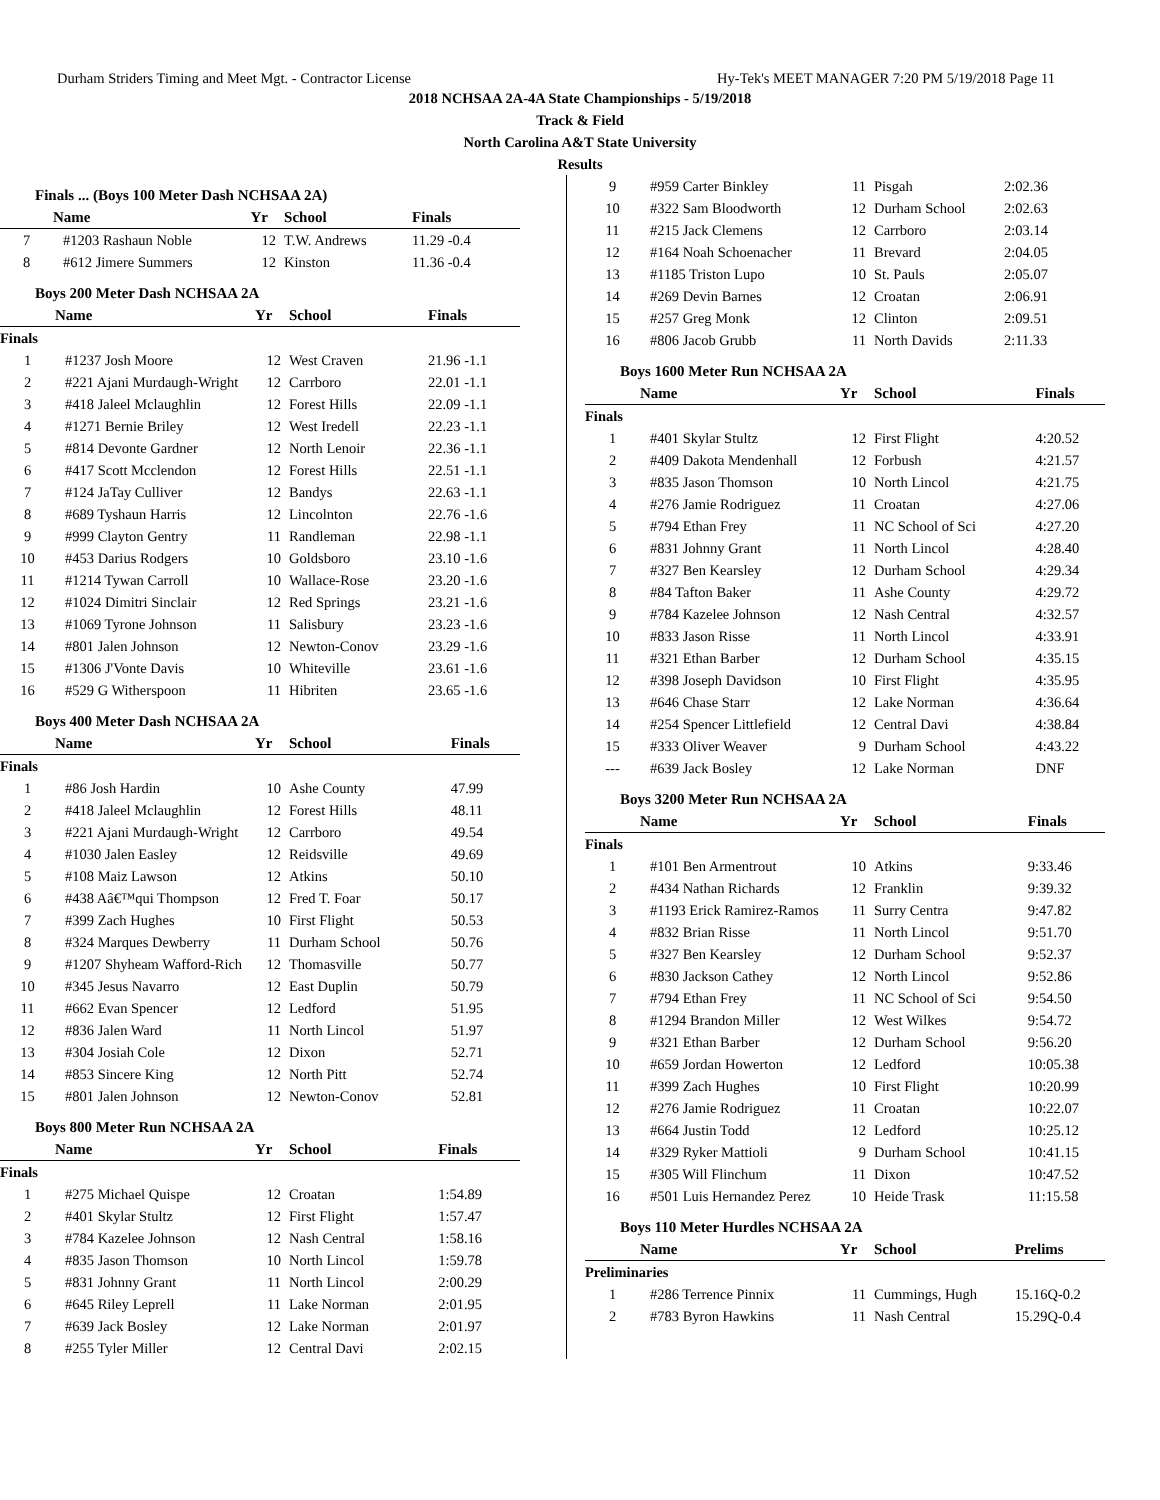Durham Striders Timing and Meet Mgt. - Contractor License Hy-Tek's MEET MANAGER 7:20 PM 5/19/2018 Page 11
2018 NCHSAA 2A-4A State Championships - 5/19/2018
Track & Field
North Carolina A&T State University
Results
Finals ... (Boys 100 Meter Dash NCHSAA 2A)
| | Name | Yr | School | Finals |
| --- | --- | --- | --- | --- |
| 7 | #1203 Rashaun Noble | 12 | T.W. Andrews | 11.29 -0.4 |
| 8 | #612 Jimere Summers | 12 | Kinston | 11.36 -0.4 |
Boys 200 Meter Dash NCHSAA 2A
| | Name | Yr | School | Finals |
| --- | --- | --- | --- | --- |
| Finals | | | | |
| 1 | #1237 Josh Moore | 12 | West Craven | 21.96 -1.1 |
| 2 | #221 Ajani Murdaugh-Wright | 12 | Carrboro | 22.01 -1.1 |
| 3 | #418 Jaleel Mclaughlin | 12 | Forest Hills | 22.09 -1.1 |
| 4 | #1271 Bernie Briley | 12 | West Iredell | 22.23 -1.1 |
| 5 | #814 Devonte Gardner | 12 | North Lenoir | 22.36 -1.1 |
| 6 | #417 Scott Mcclendon | 12 | Forest Hills | 22.51 -1.1 |
| 7 | #124 JaTay Culliver | 12 | Bandys | 22.63 -1.1 |
| 8 | #689 Tyshaun Harris | 12 | Lincolnton | 22.76 -1.6 |
| 9 | #999 Clayton Gentry | 11 | Randleman | 22.98 -1.1 |
| 10 | #453 Darius Rodgers | 10 | Goldsboro | 23.10 -1.6 |
| 11 | #1214 Tywan Carroll | 10 | Wallace-Rose | 23.20 -1.6 |
| 12 | #1024 Dimitri Sinclair | 12 | Red Springs | 23.21 -1.6 |
| 13 | #1069 Tyrone Johnson | 11 | Salisbury | 23.23 -1.6 |
| 14 | #801 Jalen Johnson | 12 | Newton-Conov | 23.29 -1.6 |
| 15 | #1306 J'Vonte Davis | 10 | Whiteville | 23.61 -1.6 |
| 16 | #529 G Witherspoon | 11 | Hibriten | 23.65 -1.6 |
Boys 400 Meter Dash NCHSAA 2A
| | Name | Yr | School | Finals |
| --- | --- | --- | --- | --- |
| Finals | | | | |
| 1 | #86 Josh Hardin | 10 | Ashe County | 47.99 |
| 2 | #418 Jaleel Mclaughlin | 12 | Forest Hills | 48.11 |
| 3 | #221 Ajani Murdaugh-Wright | 12 | Carrboro | 49.54 |
| 4 | #1030 Jalen Easley | 12 | Reidsville | 49.69 |
| 5 | #108 Maiz Lawson | 12 | Atkins | 50.10 |
| 6 | #438 Aâ€™qui Thompson | 12 | Fred T. Foar | 50.17 |
| 7 | #399 Zach Hughes | 10 | First Flight | 50.53 |
| 8 | #324 Marques Dewberry | 11 | Durham School | 50.76 |
| 9 | #1207 Shyheam Wafford-Rich | 12 | Thomasville | 50.77 |
| 10 | #345 Jesus Navarro | 12 | East Duplin | 50.79 |
| 11 | #662 Evan Spencer | 12 | Ledford | 51.95 |
| 12 | #836 Jalen Ward | 11 | North Lincol | 51.97 |
| 13 | #304 Josiah Cole | 12 | Dixon | 52.71 |
| 14 | #853 Sincere King | 12 | North Pitt | 52.74 |
| 15 | #801 Jalen Johnson | 12 | Newton-Conov | 52.81 |
Boys 800 Meter Run NCHSAA 2A
| | Name | Yr | School | Finals |
| --- | --- | --- | --- | --- |
| Finals | | | | |
| 1 | #275 Michael Quispe | 12 | Croatan | 1:54.89 |
| 2 | #401 Skylar Stultz | 12 | First Flight | 1:57.47 |
| 3 | #784 Kazelee Johnson | 12 | Nash Central | 1:58.16 |
| 4 | #835 Jason Thomson | 10 | North Lincol | 1:59.78 |
| 5 | #831 Johnny Grant | 11 | North Lincol | 2:00.29 |
| 6 | #645 Riley Leprell | 11 | Lake Norman | 2:01.95 |
| 7 | #639 Jack Bosley | 12 | Lake Norman | 2:01.97 |
| 8 | #255 Tyler Miller | 12 | Central Davi | 2:02.15 |
| 9 | #959 Carter Binkley | 11 | Pisgah | 2:02.36 |
| 10 | #322 Sam Bloodworth | 12 | Durham School | 2:02.63 |
| 11 | #215 Jack Clemens | 12 | Carrboro | 2:03.14 |
| 12 | #164 Noah Schoenacher | 11 | Brevard | 2:04.05 |
| 13 | #1185 Triston Lupo | 10 | St. Pauls | 2:05.07 |
| 14 | #269 Devin Barnes | 12 | Croatan | 2:06.91 |
| 15 | #257 Greg Monk | 12 | Clinton | 2:09.51 |
| 16 | #806 Jacob Grubb | 11 | North Davids | 2:11.33 |
Boys 1600 Meter Run NCHSAA 2A
| | Name | Yr | School | Finals |
| --- | --- | --- | --- | --- |
| Finals | | | | |
| 1 | #401 Skylar Stultz | 12 | First Flight | 4:20.52 |
| 2 | #409 Dakota Mendenhall | 12 | Forbush | 4:21.57 |
| 3 | #835 Jason Thomson | 10 | North Lincol | 4:21.75 |
| 4 | #276 Jamie Rodriguez | 11 | Croatan | 4:27.06 |
| 5 | #794 Ethan Frey | 11 | NC School of Sci | 4:27.20 |
| 6 | #831 Johnny Grant | 11 | North Lincol | 4:28.40 |
| 7 | #327 Ben Kearsley | 12 | Durham School | 4:29.34 |
| 8 | #84 Tafton Baker | 11 | Ashe County | 4:29.72 |
| 9 | #784 Kazelee Johnson | 12 | Nash Central | 4:32.57 |
| 10 | #833 Jason Risse | 11 | North Lincol | 4:33.91 |
| 11 | #321 Ethan Barber | 12 | Durham School | 4:35.15 |
| 12 | #398 Joseph Davidson | 10 | First Flight | 4:35.95 |
| 13 | #646 Chase Starr | 12 | Lake Norman | 4:36.64 |
| 14 | #254 Spencer Littlefield | 12 | Central Davi | 4:38.84 |
| 15 | #333 Oliver Weaver | 9 | Durham School | 4:43.22 |
| --- | #639 Jack Bosley | 12 | Lake Norman | DNF |
Boys 3200 Meter Run NCHSAA 2A
| | Name | Yr | School | Finals |
| --- | --- | --- | --- | --- |
| Finals | | | | |
| 1 | #101 Ben Armentrout | 10 | Atkins | 9:33.46 |
| 2 | #434 Nathan Richards | 12 | Franklin | 9:39.32 |
| 3 | #1193 Erick Ramirez-Ramos | 11 | Surry Centra | 9:47.82 |
| 4 | #832 Brian Risse | 11 | North Lincol | 9:51.70 |
| 5 | #327 Ben Kearsley | 12 | Durham School | 9:52.37 |
| 6 | #830 Jackson Cathey | 12 | North Lincol | 9:52.86 |
| 7 | #794 Ethan Frey | 11 | NC School of Sci | 9:54.50 |
| 8 | #1294 Brandon Miller | 12 | West Wilkes | 9:54.72 |
| 9 | #321 Ethan Barber | 12 | Durham School | 9:56.20 |
| 10 | #659 Jordan Howerton | 12 | Ledford | 10:05.38 |
| 11 | #399 Zach Hughes | 10 | First Flight | 10:20.99 |
| 12 | #276 Jamie Rodriguez | 11 | Croatan | 10:22.07 |
| 13 | #664 Justin Todd | 12 | Ledford | 10:25.12 |
| 14 | #329 Ryker Mattioli | 9 | Durham School | 10:41.15 |
| 15 | #305 Will Flinchum | 11 | Dixon | 10:47.52 |
| 16 | #501 Luis Hernandez Perez | 10 | Heide Trask | 11:15.58 |
Boys 110 Meter Hurdles NCHSAA 2A
| | Name | Yr | School | Prelims |
| --- | --- | --- | --- | --- |
| Preliminaries | | | | |
| 1 | #286 Terrence Pinnix | 11 | Cummings, Hugh | 15.16Q-0.2 |
| 2 | #783 Byron Hawkins | 11 | Nash Central | 15.29Q-0.4 |